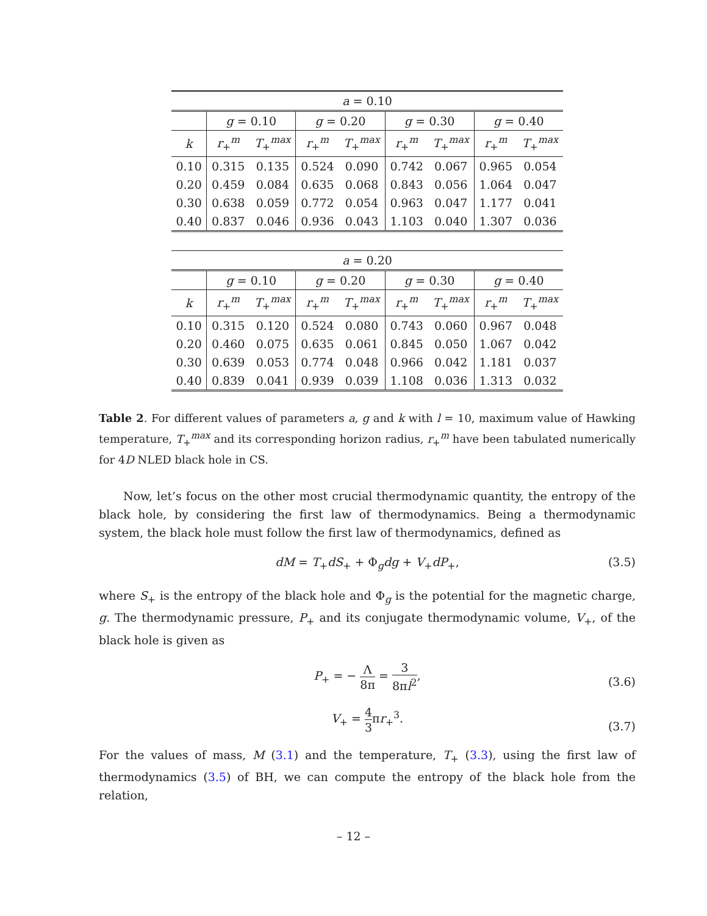| a = 0.10 | | | | | | | | |
| | g = 0.10 | | g = 0.20 | | g = 0.30 | | g = 0.40 | |
| k | r<sub>+</sub><sup>m</sup> | T<sub>+</sub><sup>max</sup> | r<sub>+</sub><sup>m</sup> | T<sub>+</sub><sup>max</sup> | r<sub>+</sub><sup>m</sup> | T<sub>+</sub><sup>max</sup> | r<sub>+</sub><sup>m</sup> | T<sub>+</sub><sup>max</sup> |
| 0.10 | 0.315 | 0.135 | 0.524 | 0.090 | 0.742 | 0.067 | 0.965 | 0.054 |
| 0.20 | 0.459 | 0.084 | 0.635 | 0.068 | 0.843 | 0.056 | 1.064 | 0.047 |
| 0.30 | 0.638 | 0.059 | 0.772 | 0.054 | 0.963 | 0.047 | 1.177 | 0.041 |
| 0.40 | 0.837 | 0.046 | 0.936 | 0.043 | 1.103 | 0.040 | 1.307 | 0.036 |
| a = 0.20 | | | | | | | | |
| | g = 0.10 | | g = 0.20 | | g = 0.30 | | g = 0.40 | |
| k | r<sub>+</sub><sup>m</sup> | T<sub>+</sub><sup>max</sup> | r<sub>+</sub><sup>m</sup> | T<sub>+</sub><sup>max</sup> | r<sub>+</sub><sup>m</sup> | T<sub>+</sub><sup>max</sup> | r<sub>+</sub><sup>m</sup> | T<sub>+</sub><sup>max</sup> |
| 0.10 | 0.315 | 0.120 | 0.524 | 0.080 | 0.743 | 0.060 | 0.967 | 0.048 |
| 0.20 | 0.460 | 0.075 | 0.635 | 0.061 | 0.845 | 0.050 | 1.067 | 0.042 |
| 0.30 | 0.639 | 0.053 | 0.774 | 0.048 | 0.966 | 0.042 | 1.181 | 0.037 |
| 0.40 | 0.839 | 0.041 | 0.939 | 0.039 | 1.108 | 0.036 | 1.313 | 0.032 |
Table 2. For different values of parameters a, g and k with l = 10, maximum value of Hawking temperature, T<sub>+</sub><sup>max</sup> and its corresponding horizon radius, r<sub>+</sub><sup>m</sup> have been tabulated numerically for 4D NLED black hole in CS.
Now, let’s focus on the other most crucial thermodynamic quantity, the entropy of the black hole, by considering the first law of thermodynamics. Being a thermodynamic system, the black hole must follow the first law of thermodynamics, defined as
dM = T<sub>+</sub>dS<sub>+</sub> + Φ<sub>g</sub>dg + V<sub>+</sub>dP<sub>+</sub>, (3.5)
where S<sub>+</sub> is the entropy of the black hole and Φ<sub>g</sub> is the potential for the magnetic charge, g. The thermodynamic pressure, P<sub>+</sub> and its conjugate thermodynamic volume, V<sub>+</sub>, of the black hole is given as
P<sub>+</sub> = − Λ 8π = 3 8πl<sup>2</sup>,
(3.6)
V<sub>+</sub> = 4 3πr<sub>+</sub><sup>3</sup>.
(3.7)
For the values of mass, M (3.1) and the temperature, T<sub>+</sub> (3.3), using the first law of thermodynamics (3.5) of BH, we can compute the entropy of the black hole from the relation,
– 12 –